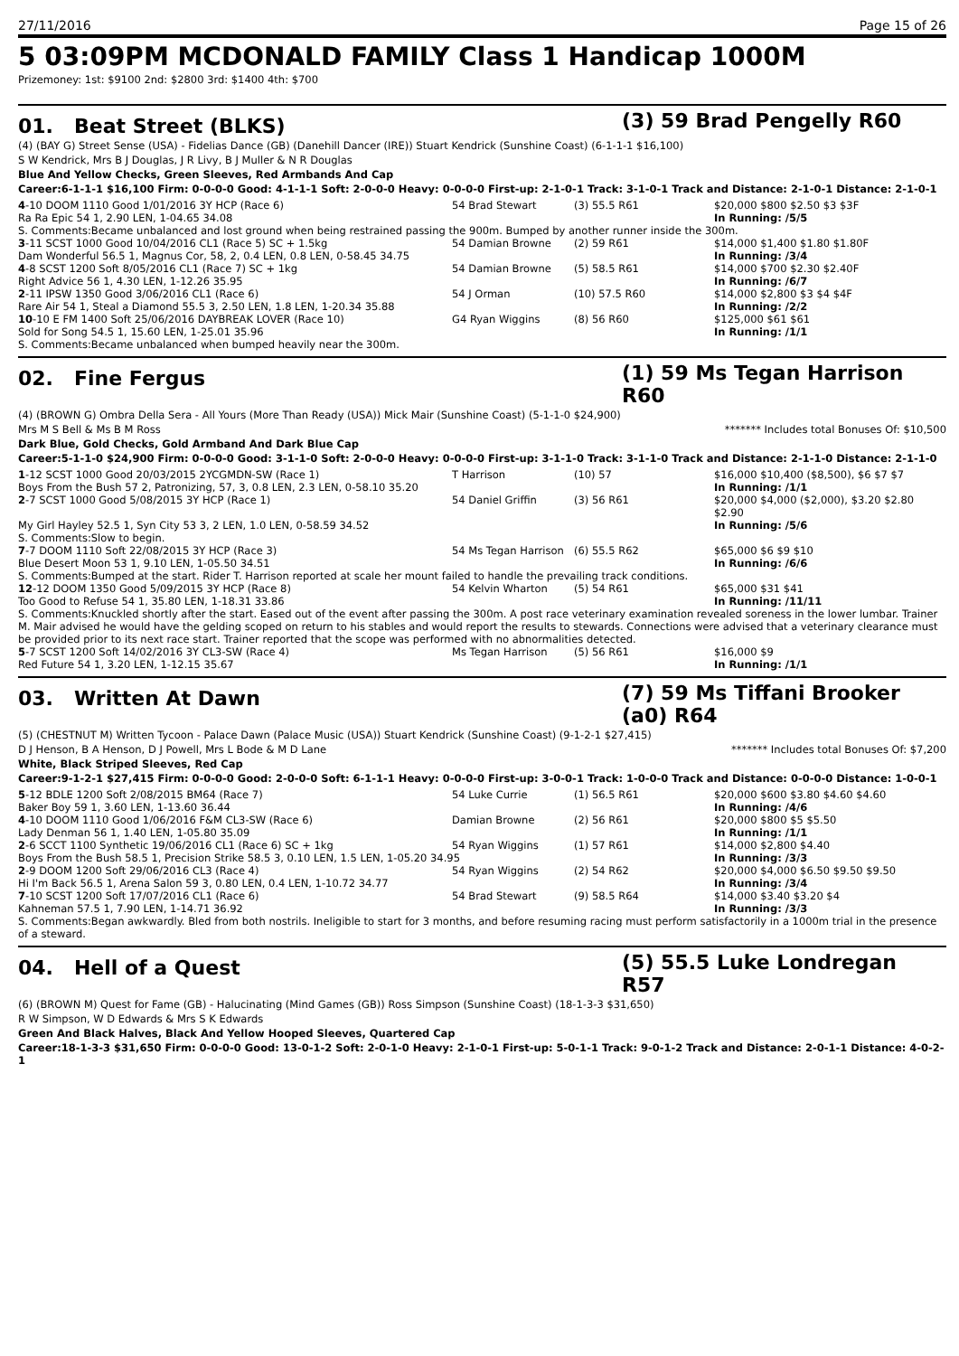27/11/2016 Page 15 of 26
5 03:09PM MCDONALD FAMILY Class 1 Handicap 1000M
Prizemoney: 1st: $9100 2nd: $2800 3rd: $1400 4th: $700
01. Beat Street (BLKS)
(3) 59 Brad Pengelly R60
(4) (BAY G) Street Sense (USA) - Fidelias Dance (GB) (Danehill Dancer (IRE)) Stuart Kendrick (Sunshine Coast) (6-1-1-1 $16,100)
S W Kendrick, Mrs B J Douglas, J R Livy, B J Muller & N R Douglas
Blue And Yellow Checks, Green Sleeves, Red Armbands And Cap
Career:6-1-1-1 $16,100 Firm: 0-0-0-0 Good: 4-1-1-1 Soft: 2-0-0-0 Heavy: 0-0-0-0 First-up: 2-1-0-1 Track: 3-1-0-1 Track and Distance: 2-1-0-1 Distance: 2-1-0-1
| 4 -10 DOOM 1110 Good 1/01/2016 3Y HCP (Race 6) | 54 Brad Stewart | (3) 55.5 R61 | $20,000 $800 $2.50 $3 $3F |
| Ra Ra Epic 54 1, 2.90 LEN, 1-04.65 34.08 | | | In Running: /5/5 |
| S. Comments:Became unbalanced and lost ground when being restrained passing the 900m. Bumped by another runner inside the 300m. | | | |
| 3 -11 SCST 1000 Good 10/04/2016 CL1 (Race 5) SC + 1.5kg | 54 Damian Browne | (2) 59 R61 | $14,000 $1,400 $1.80 $1.80F |
| Dam Wonderful 56.5 1, Magnus Cor, 58, 2, 0.4 LEN, 0.8 LEN, 0-58.45 34.75 | | | In Running: /3/4 |
| 4 -8 SCST 1200 Soft 8/05/2016 CL1 (Race 7) SC + 1kg | 54 Damian Browne | (5) 58.5 R61 | $14,000 $700 $2.30 $2.40F |
| Right Advice 56 1, 4.30 LEN, 1-12.26 35.95 | | | In Running: /6/7 |
| 2 -11 IPSW 1350 Good 3/06/2016 CL1 (Race 6) | 54 J Orman | (10) 57.5 R60 | $14,000 $2,800 $3 $4 $4F |
| Rare Air 54 1, Steal a Diamond 55.5 3, 2.50 LEN, 1.8 LEN, 1-20.34 35.88 | | | In Running: /2/2 |
| 10 -10 E FM 1400 Soft 25/06/2016 DAYBREAK LOVER (Race 10) | G4 Ryan Wiggins | (8) 56 R60 | $125,000 $61 $61 |
| Sold for Song 54.5 1, 15.60 LEN, 1-25.01 35.96 | | | In Running: /1/1 |
| S. Comments:Became unbalanced when bumped heavily near the 300m. | | | |
02. Fine Fergus
(1) 59 Ms Tegan Harrison R60
(4) (BROWN G) Ombra Della Sera - All Yours (More Than Ready (USA)) Mick Mair (Sunshine Coast) (5-1-1-0 $24,900)
Mrs M S Bell & Ms B M Ross ******* Includes total Bonuses Of: $10,500
Dark Blue, Gold Checks, Gold Armband And Dark Blue Cap
Career:5-1-1-0 $24,900 Firm: 0-0-0-0 Good: 3-1-1-0 Soft: 2-0-0-0 Heavy: 0-0-0-0 First-up: 3-1-1-0 Track: 3-1-1-0 Track and Distance: 2-1-1-0 Distance: 2-1-1-0
| 1 -12 SCST 1000 Good 20/03/2015 2YCGMDN-SW (Race 1) | T Harrison | (10) 57 | $16,000 $10,400 ($8,500), $6 $7 $7 |
| Boys From the Bush 57 2, Patronizing, 57, 3, 0.8 LEN, 2.3 LEN, 0-58.10 35.20 | | | In Running: /1/1 |
| 2 -7 SCST 1000 Good 5/08/2015 3Y HCP (Race 1) | 54 Daniel Griffin | (3) 56 R61 | $20,000 $4,000 ($2,000), $3.20 $2.80 $2.90 |
| My Girl Hayley 52.5 1, Syn City 53 3, 2 LEN, 1.0 LEN, 0-58.59 34.52 | | | In Running: /5/6 |
| S. Comments:Slow to begin. | | | |
| 7 -7 DOOM 1110 Soft 22/08/2015 3Y HCP (Race 3) | 54 Ms Tegan Harrison | (6) 55.5 R62 | $65,000 $6 $9 $10 |
| Blue Desert Moon 53 1, 9.10 LEN, 1-05.50 34.51 | | | In Running: /6/6 |
| S. Comments:Bumped at the start. Rider T. Harrison reported at scale her mount failed to handle the prevailing track conditions. | | | |
| 12 -12 DOOM 1350 Good 5/09/2015 3Y HCP (Race 8) | 54 Kelvin Wharton | (5) 54 R61 | $65,000 $31 $41 |
| Too Good to Refuse 54 1, 35.80 LEN, 1-18.31 33.86 | | | In Running: /11/11 |
| S. Comments:Knuckled shortly after the start. Eased out of the event after passing the 300m. A post race veterinary examination revealed soreness in the lower lumbar. Trainer M. Mair advised he would have the gelding scoped on return to his stables and would report the results to stewards. Connections were advised that a veterinary clearance must be provided prior to its next race start. Trainer reported that the scope was performed with no abnormalities detected. | | | |
| 5 -7 SCST 1200 Soft 14/02/2016 3Y CL3-SW (Race 4) | Ms Tegan Harrison | (5) 56 R61 | $16,000 $9 |
| Red Future 54 1, 3.20 LEN, 1-12.15 35.67 | | | In Running: /1/1 |
03. Written At Dawn
(7) 59 Ms Tiffani Brooker (a0) R64
(5) (CHESTNUT M) Written Tycoon - Palace Dawn (Palace Music (USA)) Stuart Kendrick (Sunshine Coast) (9-1-2-1 $27,415)
D J Henson, B A Henson, D J Powell, Mrs L Bode & M D Lane ******* Includes total Bonuses Of: $7,200
White, Black Striped Sleeves, Red Cap
Career:9-1-2-1 $27,415 Firm: 0-0-0-0 Good: 2-0-0-0 Soft: 6-1-1-1 Heavy: 0-0-0-0 First-up: 3-0-0-1 Track: 1-0-0-0 Track and Distance: 0-0-0-0 Distance: 1-0-0-1
| 5 -12 BDLE 1200 Soft 2/08/2015 BM64 (Race 7) | 54 Luke Currie | (1) 56.5 R61 | $20,000 $600 $3.80 $4.60 $4.60 |
| Baker Boy 59 1, 3.60 LEN, 1-13.60 36.44 | | | In Running: /4/6 |
| 4 -10 DOOM 1110 Good 1/06/2016 F&M CL3-SW (Race 6) | Damian Browne | (2) 56 R61 | $20,000 $800 $5 $5.50 |
| Lady Denman 56 1, 1.40 LEN, 1-05.80 35.09 | | | In Running: /1/1 |
| 2 -6 SCCT 1100 Synthetic 19/06/2016 CL1 (Race 6) SC + 1kg | 54 Ryan Wiggins | (1) 57 R61 | $14,000 $2,800 $4.40 |
| Boys From the Bush 58.5 1, Precision Strike 58.5 3, 0.10 LEN, 1.5 LEN, 1-05.20 34.95 | | | In Running: /3/3 |
| 2 -9 DOOM 1200 Soft 29/06/2016 CL3 (Race 4) | 54 Ryan Wiggins | (2) 54 R62 | $20,000 $4,000 $6.50 $9.50 $9.50 |
| Hi I'm Back 56.5 1, Arena Salon 59 3, 0.80 LEN, 0.4 LEN, 1-10.72 34.77 | | | In Running: /3/4 |
| 7 -10 SCST 1200 Soft 17/07/2016 CL1 (Race 6) | 54 Brad Stewart | (9) 58.5 R64 | $14,000 $3.40 $3.20 $4 |
| Kahneman 57.5 1, 7.90 LEN, 1-14.71 36.92 | | | In Running: /3/3 |
| S. Comments:Began awkwardly. Bled from both nostrils. Ineligible to start for 3 months, and before resuming racing must perform satisfactorily in a 1000m trial in the presence of a steward. | | | |
04. Hell of a Quest
(5) 55.5 Luke Londregan R57
(6) (BROWN M) Quest for Fame (GB) - Halucinating (Mind Games (GB)) Ross Simpson (Sunshine Coast) (18-1-3-3 $31,650)
R W Simpson, W D Edwards & Mrs S K Edwards
Green And Black Halves, Black And Yellow Hooped Sleeves, Quartered Cap
Career:18-1-3-3 $31,650 Firm: 0-0-0-0 Good: 13-0-1-2 Soft: 2-0-1-0 Heavy: 2-1-0-1 First-up: 5-0-1-1 Track: 9-0-1-2 Track and Distance: 2-0-1-1 Distance: 4-0-2-1